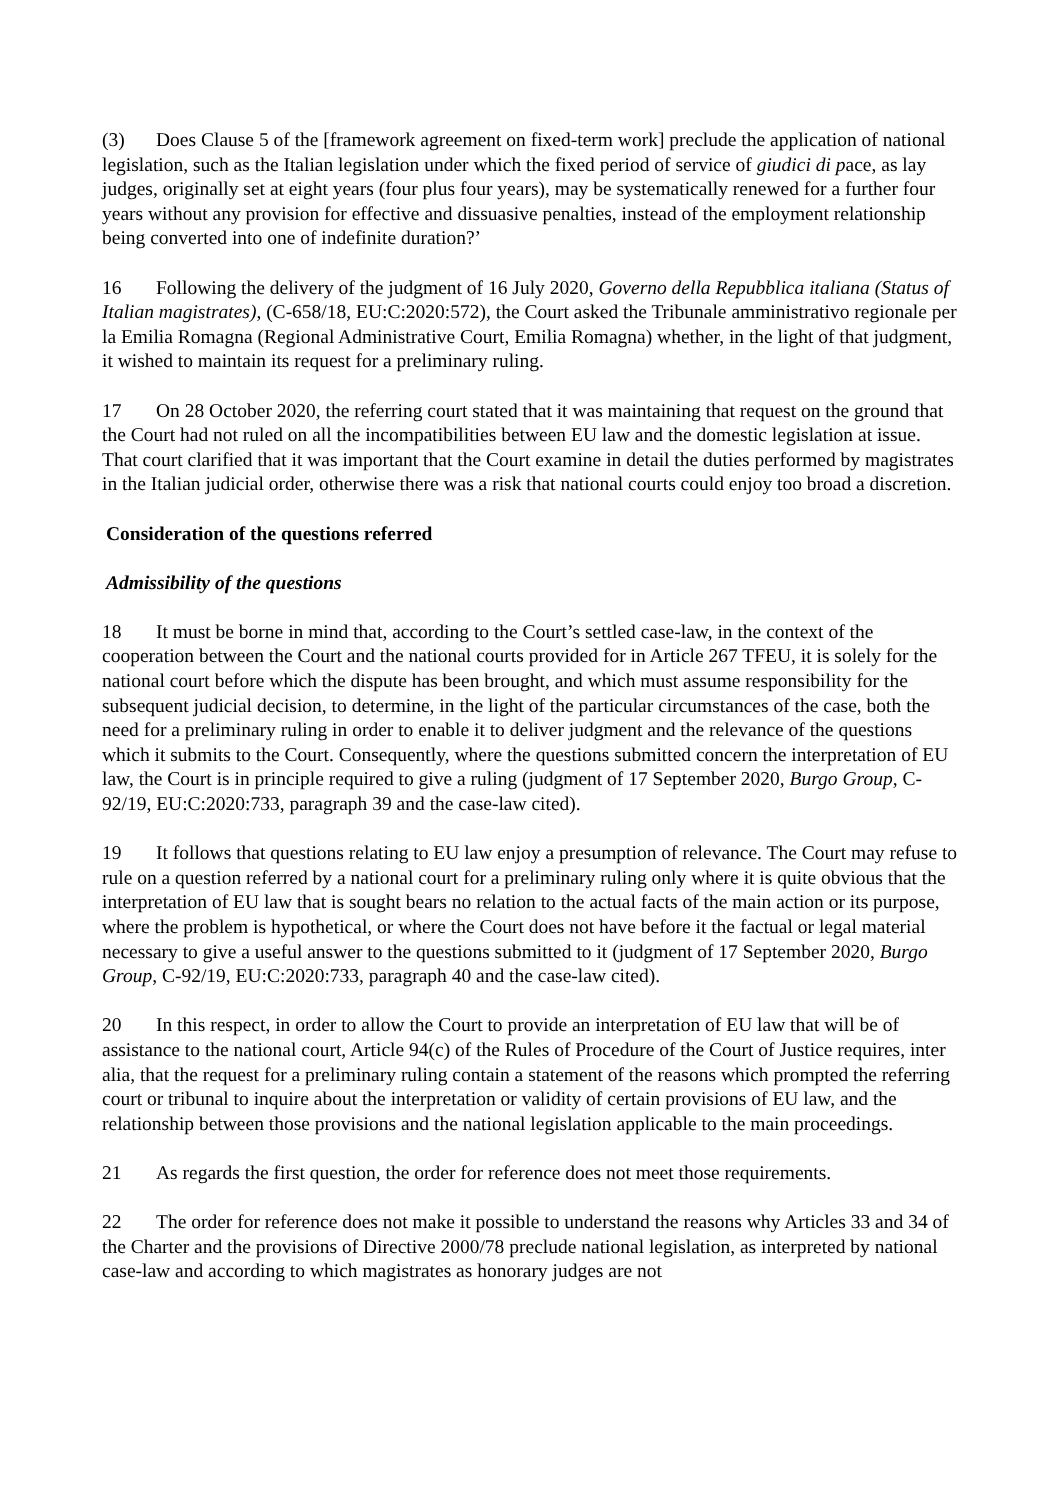(3) Does Clause 5 of the [framework agreement on fixed-term work] preclude the application of national legislation, such as the Italian legislation under which the fixed period of service of giudici di pace, as lay judges, originally set at eight years (four plus four years), may be systematically renewed for a further four years without any provision for effective and dissuasive penalties, instead of the employment relationship being converted into one of indefinite duration?’
16 Following the delivery of the judgment of 16 July 2020, Governo della Repubblica italiana (Status of Italian magistrates), (C-658/18, EU:C:2020:572), the Court asked the Tribunale amministrativo regionale per la Emilia Romagna (Regional Administrative Court, Emilia Romagna) whether, in the light of that judgment, it wished to maintain its request for a preliminary ruling.
17 On 28 October 2020, the referring court stated that it was maintaining that request on the ground that the Court had not ruled on all the incompatibilities between EU law and the domestic legislation at issue. That court clarified that it was important that the Court examine in detail the duties performed by magistrates in the Italian judicial order, otherwise there was a risk that national courts could enjoy too broad a discretion.
Consideration of the questions referred
Admissibility of the questions
18 It must be borne in mind that, according to the Court’s settled case-law, in the context of the cooperation between the Court and the national courts provided for in Article 267 TFEU, it is solely for the national court before which the dispute has been brought, and which must assume responsibility for the subsequent judicial decision, to determine, in the light of the particular circumstances of the case, both the need for a preliminary ruling in order to enable it to deliver judgment and the relevance of the questions which it submits to the Court. Consequently, where the questions submitted concern the interpretation of EU law, the Court is in principle required to give a ruling (judgment of 17 September 2020, Burgo Group, C-92/19, EU:C:2020:733, paragraph 39 and the case-law cited).
19 It follows that questions relating to EU law enjoy a presumption of relevance. The Court may refuse to rule on a question referred by a national court for a preliminary ruling only where it is quite obvious that the interpretation of EU law that is sought bears no relation to the actual facts of the main action or its purpose, where the problem is hypothetical, or where the Court does not have before it the factual or legal material necessary to give a useful answer to the questions submitted to it (judgment of 17 September 2020, Burgo Group, C-92/19, EU:C:2020:733, paragraph 40 and the case-law cited).
20 In this respect, in order to allow the Court to provide an interpretation of EU law that will be of assistance to the national court, Article 94(c) of the Rules of Procedure of the Court of Justice requires, inter alia, that the request for a preliminary ruling contain a statement of the reasons which prompted the referring court or tribunal to inquire about the interpretation or validity of certain provisions of EU law, and the relationship between those provisions and the national legislation applicable to the main proceedings.
21 As regards the first question, the order for reference does not meet those requirements.
22 The order for reference does not make it possible to understand the reasons why Articles 33 and 34 of the Charter and the provisions of Directive 2000/78 preclude national legislation, as interpreted by national case-law and according to which magistrates as honorary judges are not